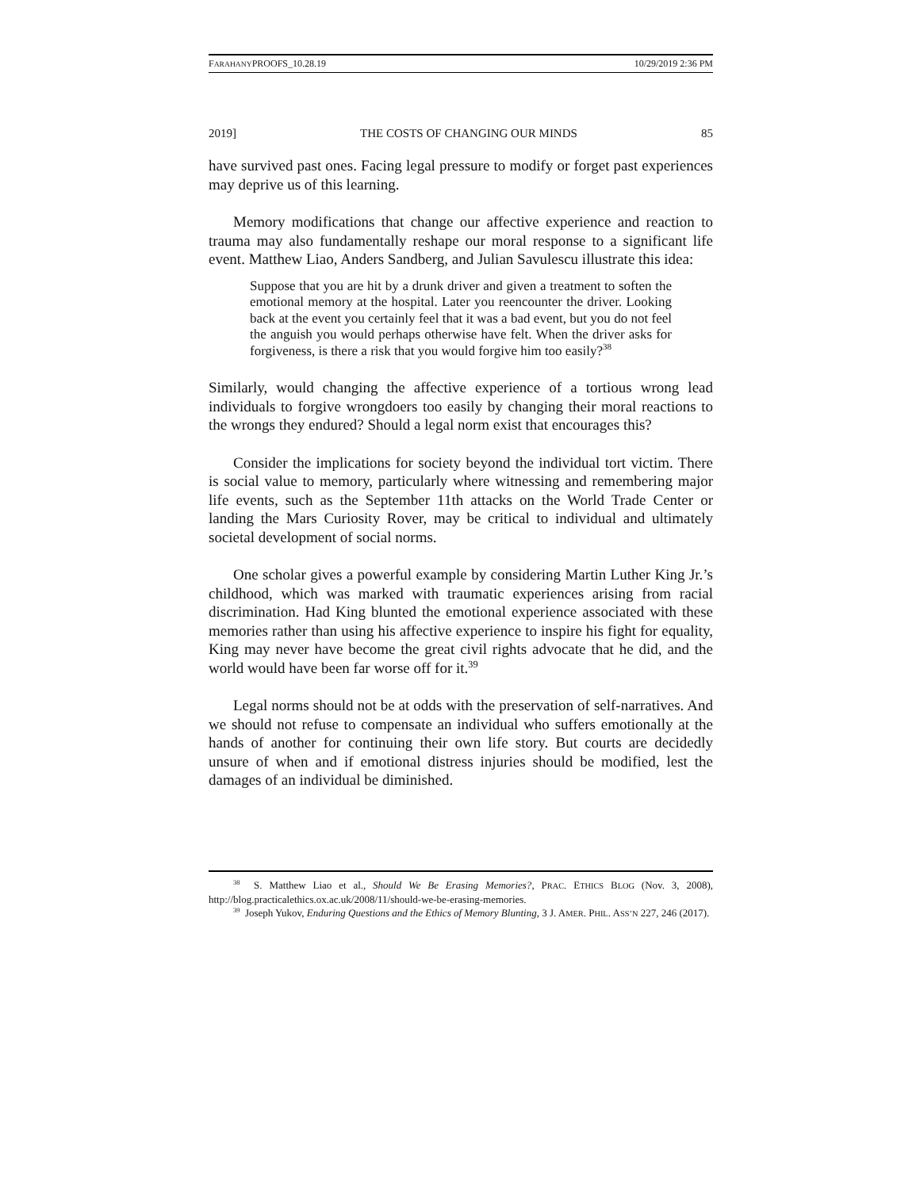FARAHANYPROOFS_10.28.19 10/29/2019 2:36 PM
2019] THE COSTS OF CHANGING OUR MINDS 85
have survived past ones. Facing legal pressure to modify or forget past experiences may deprive us of this learning.
Memory modifications that change our affective experience and reaction to trauma may also fundamentally reshape our moral response to a significant life event. Matthew Liao, Anders Sandberg, and Julian Savulescu illustrate this idea:
Suppose that you are hit by a drunk driver and given a treatment to soften the emotional memory at the hospital. Later you reencounter the driver. Looking back at the event you certainly feel that it was a bad event, but you do not feel the anguish you would perhaps otherwise have felt. When the driver asks for forgiveness, is there a risk that you would forgive him too easily?<sup>38</sup>
Similarly, would changing the affective experience of a tortious wrong lead individuals to forgive wrongdoers too easily by changing their moral reactions to the wrongs they endured? Should a legal norm exist that encourages this?
Consider the implications for society beyond the individual tort victim. There is social value to memory, particularly where witnessing and remembering major life events, such as the September 11th attacks on the World Trade Center or landing the Mars Curiosity Rover, may be critical to individual and ultimately societal development of social norms.
One scholar gives a powerful example by considering Martin Luther King Jr.’s childhood, which was marked with traumatic experiences arising from racial discrimination. Had King blunted the emotional experience associated with these memories rather than using his affective experience to inspire his fight for equality, King may never have become the great civil rights advocate that he did, and the world would have been far worse off for it.<sup>39</sup>
Legal norms should not be at odds with the preservation of self-narratives. And we should not refuse to compensate an individual who suffers emotionally at the hands of another for continuing their own life story. But courts are decidedly unsure of when and if emotional distress injuries should be modified, lest the damages of an individual be diminished.
<sup>38</sup> S. Matthew Liao et al., Should We Be Erasing Memories?, PRAC. ETHICS BLOG (Nov. 3, 2008), http://blog.practicalethics.ox.ac.uk/2008/11/should-we-be-erasing-memories.
<sup>39</sup> Joseph Yukov, Enduring Questions and the Ethics of Memory Blunting, 3 J. AMER. PHIL. ASS’N 227, 246 (2017).